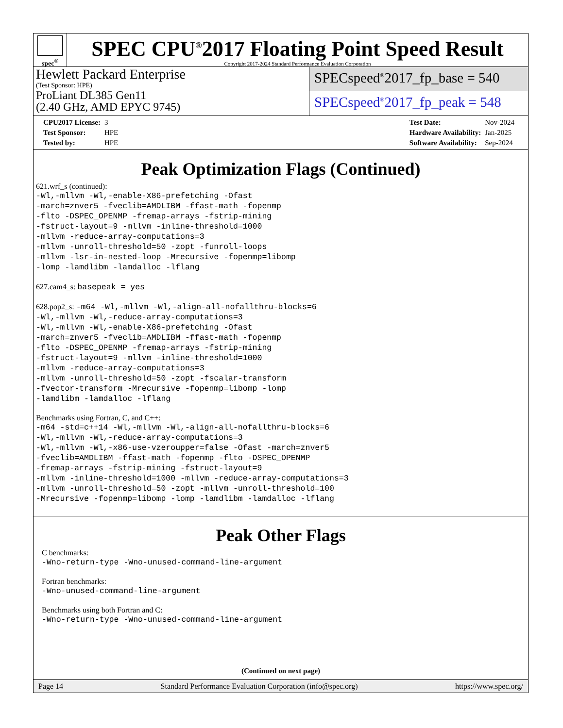spec<sup>®</sup>
SPEC CPU<sup>®</sup>2017 Floating Point Speed Result
Copyright 2017-2024 Standard Performance Evaluation Corporation
Hewlett Packard Enterprise
(Test Sponsor: HPE)
ProLiant DL385 Gen11
(2.40 GHz, AMD EPYC 9745)
SPECspeed<sup>®</sup>2017_fp_base = 540
SPECspeed<sup>®</sup>2017_fp_peak = 548
| CPU2017 License: | 3 |
| Test Sponsor: | HPE |
| Tested by: | HPE |
| Test Date: | Nov-2024 |
| Hardware Availability: | Jan-2025 |
| Software Availability: | Sep-2024 |
Peak Optimization Flags (Continued)
621.wrf_s (continued):
-Wl,-mllvm -Wl,-enable-X86-prefetching -Ofast
-march=znver5 -fveclib=AMDLIBM -ffast-math -fopenmp
-flto -DSPEC_OPENMP -fremap-arrays -fstrip-mining
-fstruct-layout=9 -mllvm -inline-threshold=1000
-mllvm -reduce-array-computations=3
-mllvm -unroll-threshold=50 -zopt -funroll-loops
-mllvm -lsr-in-nested-loop -Mrecursive -fopenmp=libomp
-lomp -lamdlibm -lamdalloc -lflang
627.cam4_s: basepeak = yes
628.pop2_s: -m64 -Wl,-mllvm -Wl,-align-all-nofallthru-blocks=6
-Wl,-mllvm -Wl,-reduce-array-computations=3
-Wl,-mllvm -Wl,-enable-X86-prefetching -Ofast
-march=znver5 -fveclib=AMDLIBM -ffast-math -fopenmp
-flto -DSPEC_OPENMP -fremap-arrays -fstrip-mining
-fstruct-layout=9 -mllvm -inline-threshold=1000
-mllvm -reduce-array-computations=3
-mllvm -unroll-threshold=50 -zopt -fscalar-transform
-fvector-transform -Mrecursive -fopenmp=libomp -lomp
-lamdlibm -lamdalloc -lflang
Benchmarks using Fortran, C, and C++:
-m64 -std=c++14 -Wl,-mllvm -Wl,-align-all-nofallthru-blocks=6
-Wl,-mllvm -Wl,-reduce-array-computations=3
-Wl,-mllvm -Wl,-x86-use-vzeroupper=false -Ofast -march=znver5
-fveclib=AMDLIBM -ffast-math -fopenmp -flto -DSPEC_OPENMP
-fremap-arrays -fstrip-mining -fstruct-layout=9
-mllvm -inline-threshold=1000 -mllvm -reduce-array-computations=3
-mllvm -unroll-threshold=50 -zopt -mllvm -unroll-threshold=100
-Mrecursive -fopenmp=libomp -lomp -lamdlibm -lamdalloc -lflang
Peak Other Flags
C benchmarks:
-Wno-return-type -Wno-unused-command-line-argument
Fortran benchmarks:
-Wno-unused-command-line-argument
Benchmarks using both Fortran and C:
-Wno-return-type -Wno-unused-command-line-argument
(Continued on next page)
Page 14 Standard Performance Evaluation Corporation (info@spec.org) https://www.spec.org/